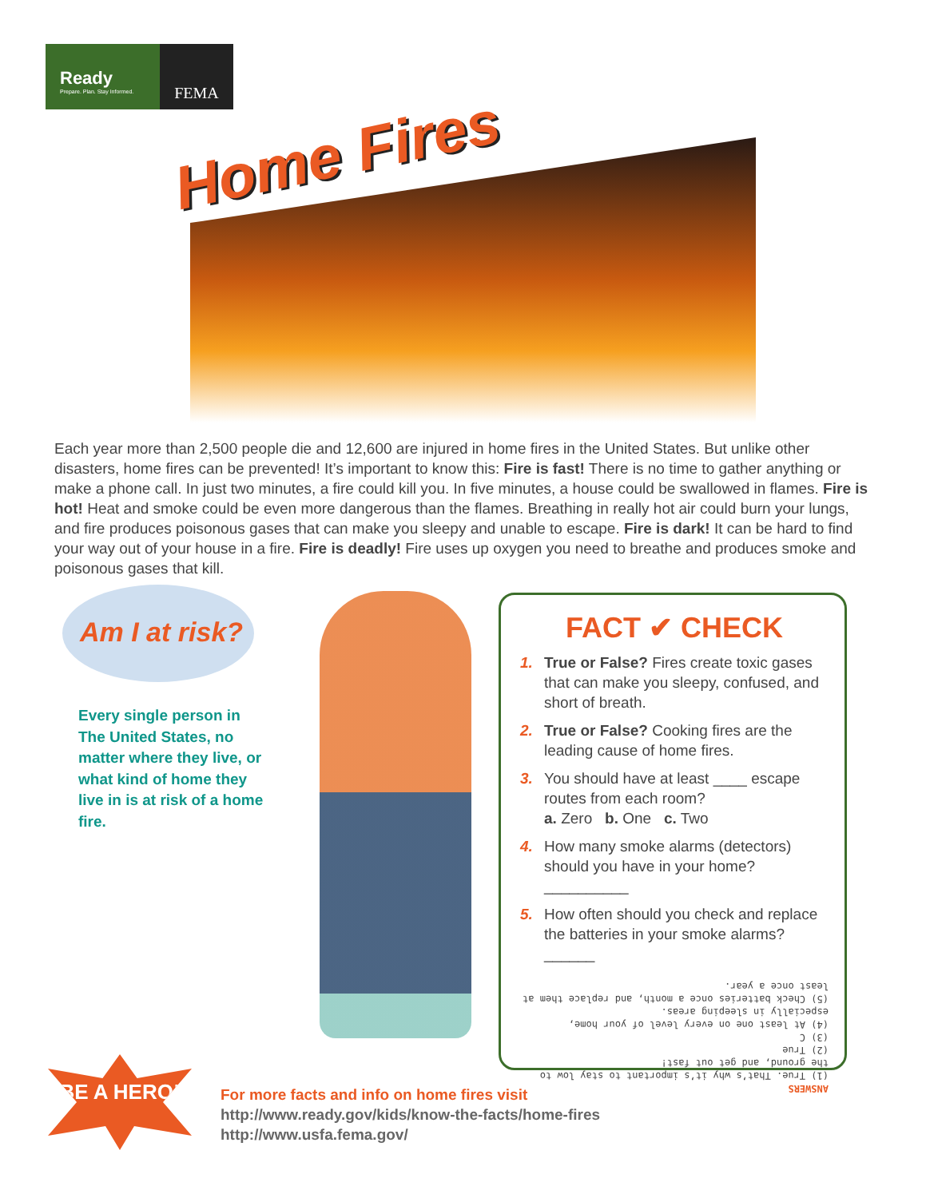Ready
Prepare. Plan. Stay Informed.
FEMA
Home Fires
Each year more than 2,500 people die and 12,600 are injured in home fires in the United States. But unlike other disasters, home fires can be prevented! It’s important to know this: Fire is fast! There is no time to gather anything or make a phone call. In just two minutes, a fire could kill you. In five minutes, a house could be swallowed in flames. Fire is hot! Heat and smoke could be even more dangerous than the flames. Breathing in really hot air could burn your lungs, and fire produces poisonous gases that can make you sleepy and unable to escape. Fire is dark! It can be hard to find your way out of your house in a fire. Fire is deadly! Fire uses up oxygen you need to breathe and produces smoke and poisonous gases that kill.
Am I at risk?
Every single person in The United States, no matter where they live, or what kind of home they live in is at risk of a home fire.
FACT ✔ CHECK
1. True or False? Fires create toxic gases that can make you sleepy, confused, and short of breath.
2. True or False? Cooking fires are the leading cause of home fires.
3. You should have at least ____ escape routes from each room?
a. Zero b. One c. Two
4. How many smoke alarms (detectors) should you have in your home?__________
5. How often should you check and replace the batteries in your smoke alarms?______
ANSWERS
(1) True. That’s why it’s important to stay low to the ground, and get out fast!
(2) True
(3) C
(4) At least one on every level of your home, especially in sleeping areas.
(5) Check batteries once a month, and replace them at least once a year.
BE A HERO!
For more facts and info on home fires visit
http://www.ready.gov/kids/know-the-facts/home-fires
http://www.usfa.fema.gov/